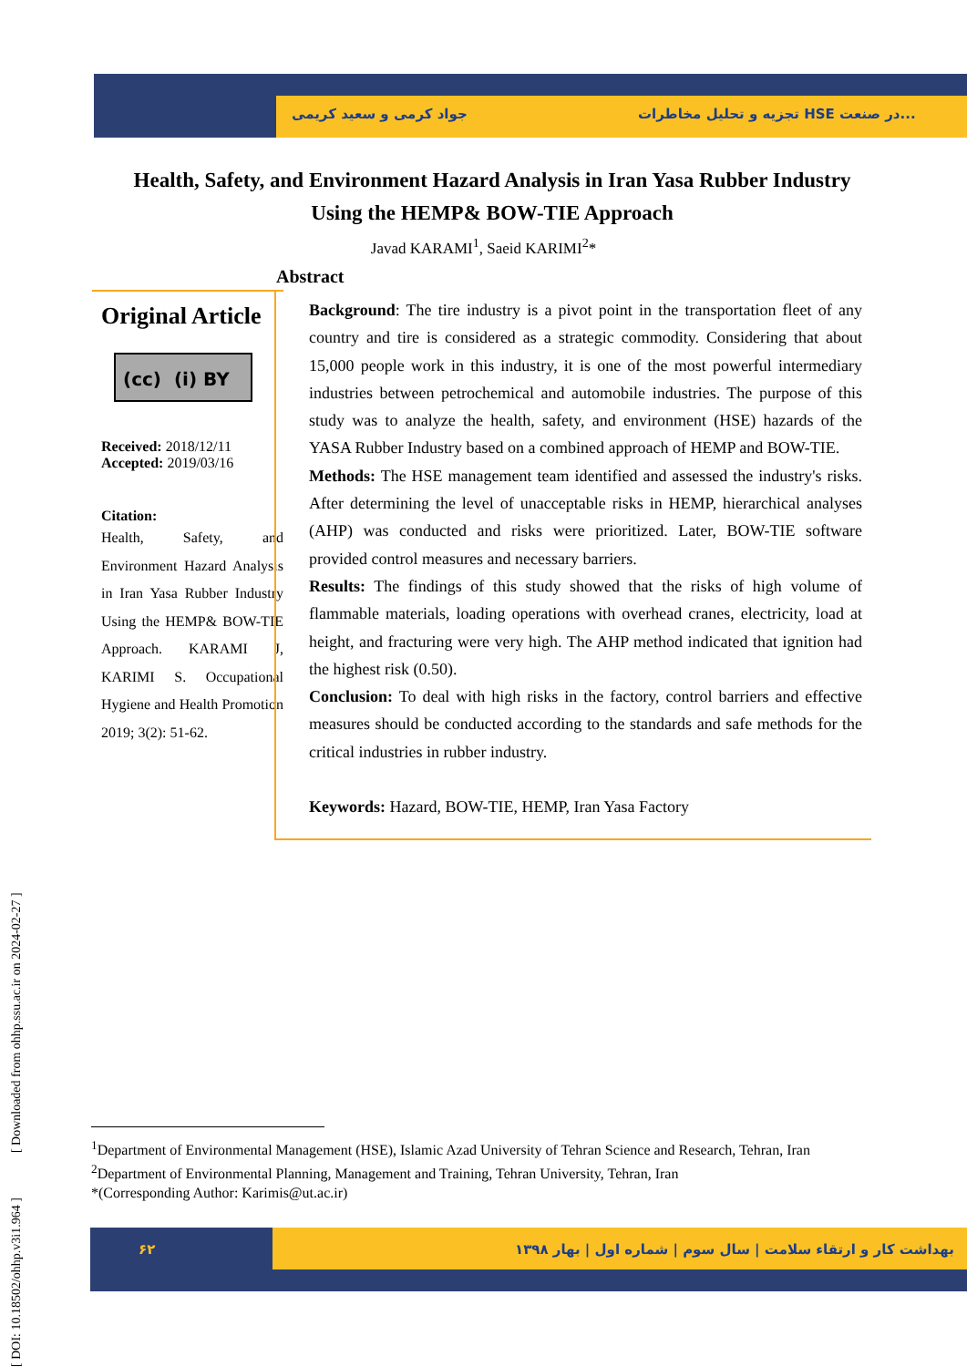تجزیه و تحلیل مخاطرات HSE در صنعت...
جواد کرمی و سعید کریمی
[ DOI: 10.18502/ohhp.v3i1.964 ] [ Downloaded from ohhp.ssu.ac.ir on 2024-02-27 ]
Health, Safety, and Environment Hazard Analysis in Iran Yasa Rubber Industry Using the HEMP& BOW-TIE Approach
Javad KARAMI<sup>1</sup>, Saeid KARIMI<sup>2</sup>*
Abstract
Original Article
(cc) (i) BY
Received: 2018/12/11
Accepted: 2019/03/16
Citation:
Health, Safety, and Environment Hazard Analysis in Iran Yasa Rubber Industry Using the HEMP& BOW-TIE Approach. KARAMI J, KARIMI S. Occupational Hygiene and Health Promotion 2019; 3(2): 51-62.
Background: The tire industry is a pivot point in the transportation fleet of any country and tire is considered as a strategic commodity. Considering that about 15,000 people work in this industry, it is one of the most powerful intermediary industries between petrochemical and automobile industries. The purpose of this study was to analyze the health, safety, and environment (HSE) hazards of the YASA Rubber Industry based on a combined approach of HEMP and BOW-TIE.
Methods: The HSE management team identified and assessed the industry's risks. After determining the level of unacceptable risks in HEMP, hierarchical analyses (AHP) was conducted and risks were prioritized. Later, BOW-TIE software provided control measures and necessary barriers.
Results: The findings of this study showed that the risks of high volume of flammable materials, loading operations with overhead cranes, electricity, load at height, and fracturing were very high. The AHP method indicated that ignition had the highest risk (0.50).
Conclusion: To deal with high risks in the factory, control barriers and effective measures should be conducted according to the standards and safe methods for the critical industries in rubber industry.
Keywords: Hazard, BOW-TIE, HEMP, Iran Yasa Factory
<sup>1</sup> Department of Environmental Management (HSE), Islamic Azad University of Tehran Science and Research, Tehran, Iran
<sup>2</sup> Department of Environmental Planning, Management and Training, Tehran University, Tehran, Iran
*(Corresponding Author: Karimis@ut.ac.ir)
۶۲
بهداشت کار و ارتقاء سلامت | سال سوم | شماره اول | بهار ۱۳۹۸